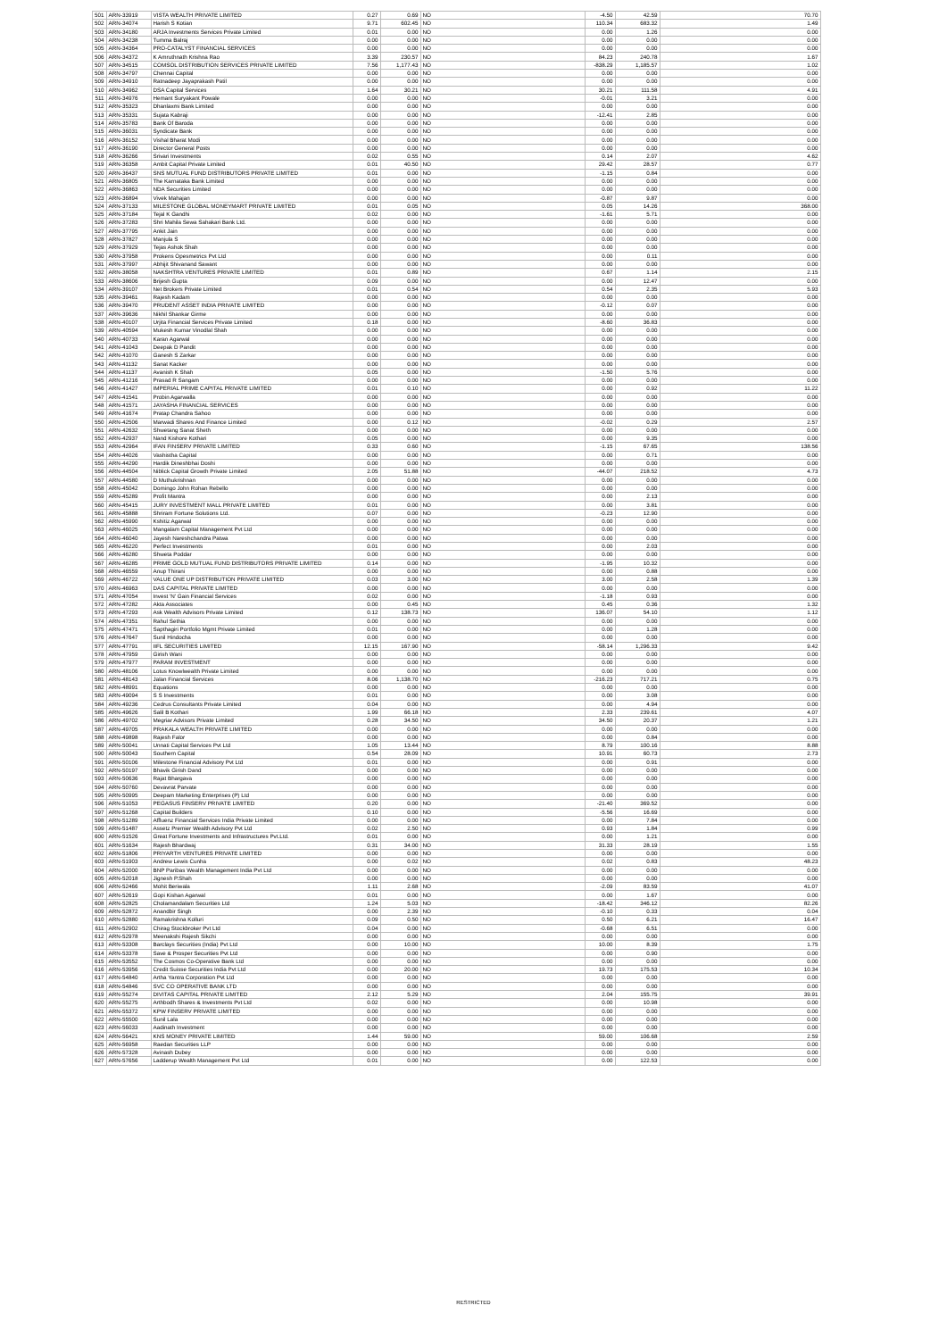| 501 | ARN-33919 | VISTA WEALTH PRIVATE LIMITED | 0.27 | 0.69 | NO | -4.50 | 42.59 | 70.70 |
| 502 | ARN-34074 | Harish S Kotian | 9.71 | 602.45 | NO | 110.34 | 683.32 | 1.49 |
| 503 | ARN-34180 | ARJA Investments Services Private Limited | 0.01 | 0.00 | NO | 0.00 | 1.26 | 0.00 |
| 504 | ARN-34238 | Tumma Balraj | 0.00 | 0.00 | NO | 0.00 | 0.00 | 0.00 |
| 505 | ARN-34364 | PRO-CATALYST FINANCIAL SERVICES | 0.00 | 0.00 | NO | 0.00 | 0.00 | 0.00 |
| 506 | ARN-34372 | K Amruthnath Krishna Rao | 3.39 | 230.57 | NO | 84.23 | 240.78 | 1.67 |
| 507 | ARN-34515 | COMSOL DISTRIBUTION SERVICES PRIVATE LIMITED | 7.56 | 1,177.43 | NO | -838.29 | 1,185.57 | 1.02 |
| 508 | ARN-34797 | Chennai Capital | 0.00 | 0.00 | NO | 0.00 | 0.00 | 0.00 |
| 509 | ARN-34910 | Ratnadeep Jayaprakash Patil | 0.00 | 0.00 | NO | 0.00 | 0.00 | 0.00 |
| 510 | ARN-34962 | DSA Capital Services | 1.64 | 30.21 | NO | 30.21 | 111.58 | 4.91 |
| 511 | ARN-34976 | Hemant Suryakant Powale | 0.00 | 0.00 | NO | -0.01 | 3.21 | 0.00 |
| 512 | ARN-35323 | Dhanlaxmi Bank Limited | 0.00 | 0.00 | NO | 0.00 | 0.00 | 0.00 |
| 513 | ARN-35331 | Sujata Kabraji | 0.00 | 0.00 | NO | -12.41 | 2.85 | 0.00 |
| 514 | ARN-35783 | Bank Of Baroda | 0.00 | 0.00 | NO | 0.00 | 0.00 | 0.00 |
| 515 | ARN-36031 | Syndicate Bank | 0.00 | 0.00 | NO | 0.00 | 0.00 | 0.00 |
| 516 | ARN-36152 | Vishal Bharat Modi | 0.00 | 0.00 | NO | 0.00 | 0.00 | 0.00 |
| 517 | ARN-36190 | Director General Posts | 0.00 | 0.00 | NO | 0.00 | 0.00 | 0.00 |
| 518 | ARN-36266 | Srivari Investments | 0.02 | 0.55 | NO | 0.14 | 2.07 | 4.62 |
| 519 | ARN-36358 | Ambit Capital Private Limited | 0.01 | 40.50 | NO | 29.42 | 28.57 | 0.77 |
| 520 | ARN-36437 | SNS MUTUAL FUND DISTRIBUTORS PRIVATE LIMITED | 0.01 | 0.00 | NO | -1.15 | 0.84 | 0.00 |
| 521 | ARN-36805 | The Karnataka Bank Limited | 0.00 | 0.00 | NO | 0.00 | 0.00 | 0.00 |
| 522 | ARN-36863 | NDA Securities Limited | 0.00 | 0.00 | NO | 0.00 | 0.00 | 0.00 |
| 523 | ARN-36894 | Vivek Mahajan | 0.00 | 0.00 | NO | -0.87 | 9.87 | 0.00 |
| 524 | ARN-37133 | MILESTONE GLOBAL MONEYMART PRIVATE LIMITED | 0.01 | 0.05 | NO | 0.05 | 14.26 | 368.00 |
| 525 | ARN-37184 | Tejal K Gandhi | 0.02 | 0.00 | NO | -1.61 | 5.71 | 0.00 |
| 526 | ARN-37283 | Shri Mahila Sewa Sahakari Bank Ltd. | 0.00 | 0.00 | NO | 0.00 | 0.00 | 0.00 |
| 527 | ARN-37795 | Ankit Jain | 0.00 | 0.00 | NO | 0.00 | 0.00 | 0.00 |
| 528 | ARN-37827 | Manjula S | 0.00 | 0.00 | NO | 0.00 | 0.00 | 0.00 |
| 529 | ARN-37929 | Tejas Ashok Shah | 0.00 | 0.00 | NO | 0.00 | 0.00 | 0.00 |
| 530 | ARN-37958 | Prokens Opesmetrics Pvt Ltd | 0.00 | 0.00 | NO | 0.00 | 0.11 | 0.00 |
| 531 | ARN-37997 | Abhijit Shivanand Sawant | 0.00 | 0.00 | NO | 0.00 | 0.00 | 0.00 |
| 532 | ARN-38058 | NAKSHTRA VENTURES PRIVATE LIMITED | 0.01 | 0.89 | NO | 0.67 | 1.14 | 2.15 |
| 533 | ARN-38606 | Brijesh Gupta | 0.09 | 0.00 | NO | 0.00 | 12.47 | 0.00 |
| 534 | ARN-39107 | Net Brokers Private Limited | 0.01 | 0.54 | NO | 0.54 | 2.35 | 5.93 |
| 535 | ARN-39461 | Rajesh Kadam | 0.00 | 0.00 | NO | 0.00 | 0.00 | 0.00 |
| 536 | ARN-39470 | PRUDENT ASSET INDIA PRIVATE LIMITED | 0.00 | 0.00 | NO | -0.12 | 0.07 | 0.00 |
| 537 | ARN-39636 | Nikhil Shankar Girme | 0.00 | 0.00 | NO | 0.00 | 0.00 | 0.00 |
| 538 | ARN-40107 | Urjita Financial Services Private Limited | 0.18 | 0.00 | NO | -8.60 | 36.83 | 0.00 |
| 539 | ARN-40594 | Mukesh Kumar Vinodlal Shah | 0.00 | 0.00 | NO | 0.00 | 0.00 | 0.00 |
| 540 | ARN-40733 | Karan Agarwal | 0.00 | 0.00 | NO | 0.00 | 0.00 | 0.00 |
| 541 | ARN-41043 | Deepak D Pandit | 0.00 | 0.00 | NO | 0.00 | 0.00 | 0.00 |
| 542 | ARN-41070 | Ganesh S Zarkar | 0.00 | 0.00 | NO | 0.00 | 0.00 | 0.00 |
| 543 | ARN-41132 | Sanat Kacker | 0.00 | 0.00 | NO | 0.00 | 0.00 | 0.00 |
| 544 | ARN-41137 | Avanish K Shah | 0.05 | 0.00 | NO | -1.50 | 5.76 | 0.00 |
| 545 | ARN-41216 | Prasad R Sangam | 0.00 | 0.00 | NO | 0.00 | 0.00 | 0.00 |
| 546 | ARN-41427 | IMPERIAL PRIME CAPITAL PRIVATE LIMITED | 0.01 | 0.10 | NO | 0.00 | 0.92 | 11.22 |
| 547 | ARN-41541 | Probin Agarwalla | 0.00 | 0.00 | NO | 0.00 | 0.00 | 0.00 |
| 548 | ARN-41571 | JAYASHA FINANCIAL SERVICES | 0.00 | 0.00 | NO | 0.00 | 0.00 | 0.00 |
| 549 | ARN-41674 | Pratap Chandra Sahoo | 0.00 | 0.00 | NO | 0.00 | 0.00 | 0.00 |
| 550 | ARN-42506 | Marwadi Shares And Finance Limited | 0.00 | 0.12 | NO | -0.02 | 0.29 | 2.57 |
| 551 | ARN-42632 | Shwetang Sanat Sheth | 0.00 | 0.00 | NO | 0.00 | 0.00 | 0.00 |
| 552 | ARN-42937 | Nand Kishore Kothari | 0.05 | 0.00 | NO | 0.00 | 9.35 | 0.00 |
| 553 | ARN-42964 | IFAN FINSERV PRIVATE LIMITED | 0.33 | 0.60 | NO | -1.15 | 67.65 | 138.56 |
| 554 | ARN-44026 | Vashistha Capital | 0.00 | 0.00 | NO | 0.00 | 0.71 | 0.00 |
| 555 | ARN-44290 | Hardik Dineshbhai Doshi | 0.00 | 0.00 | NO | 0.00 | 0.00 | 0.00 |
| 556 | ARN-44504 | Niblick Capital Growth Private Limited | 2.05 | 51.88 | NO | -44.07 | 218.52 | 4.73 |
| 557 | ARN-44580 | D Muthukrishnan | 0.00 | 0.00 | NO | 0.00 | 0.00 | 0.00 |
| 558 | ARN-45042 | Domingo John Rohan Rebello | 0.00 | 0.00 | NO | 0.00 | 0.00 | 0.00 |
| 559 | ARN-45289 | Profit Mantra | 0.00 | 0.00 | NO | 0.00 | 2.13 | 0.00 |
| 560 | ARN-45415 | JURY INVESTMENT MALL PRIVATE LIMITED | 0.01 | 0.00 | NO | 0.00 | 3.81 | 0.00 |
| 561 | ARN-45888 | Shriram Fortune Solutions Ltd. | 0.07 | 0.00 | NO | -0.23 | 12.90 | 0.00 |
| 562 | ARN-45990 | Kshitiz Agarwal | 0.00 | 0.00 | NO | 0.00 | 0.00 | 0.00 |
| 563 | ARN-46025 | Mangalam Capital Management Pvt Ltd | 0.00 | 0.00 | NO | 0.00 | 0.00 | 0.00 |
| 564 | ARN-46040 | Jayesh Nareshchandra Patwa | 0.00 | 0.00 | NO | 0.00 | 0.00 | 0.00 |
| 565 | ARN-46220 | Perfect Investments | 0.01 | 0.00 | NO | 0.00 | 2.03 | 0.00 |
| 566 | ARN-46280 | Shweta Poddar | 0.00 | 0.00 | NO | 0.00 | 0.00 | 0.00 |
| 567 | ARN-46285 | PRIME GOLD MUTUAL FUND DISTRIBUTORS PRIVATE LIMITED | 0.14 | 0.00 | NO | -1.95 | 10.32 | 0.00 |
| 568 | ARN-46559 | Anup Thirani | 0.00 | 0.00 | NO | 0.00 | 0.88 | 0.00 |
| 569 | ARN-46722 | VALUE ONE UP DISTRIBUTION PRIVATE LIMITED | 0.03 | 3.00 | NO | 3.00 | 2.58 | 1.39 |
| 570 | ARN-46963 | DAS CAPITAL PRIVATE LIMITED | 0.00 | 0.00 | NO | 0.00 | 0.00 | 0.00 |
| 571 | ARN-47054 | Invest 'N' Gain Financial Services | 0.02 | 0.00 | NO | -1.18 | 0.93 | 0.00 |
| 572 | ARN-47282 | Akta Associates | 0.00 | 0.45 | NO | 0.45 | 0.36 | 1.32 |
| 573 | ARN-47293 | Ask Wealth Advisors Private Limited | 0.12 | 138.73 | NO | 136.07 | 54.10 | 1.12 |
| 574 | ARN-47351 | Rahul Sethia | 0.00 | 0.00 | NO | 0.00 | 0.00 | 0.00 |
| 575 | ARN-47471 | Sapthagiri Portfolio Mgmt Private Limited | 0.01 | 0.00 | NO | 0.00 | 1.28 | 0.00 |
| 576 | ARN-47647 | Sunil Hindocha | 0.00 | 0.00 | NO | 0.00 | 0.00 | 0.00 |
| 577 | ARN-47791 | IIFL SECURITIES LIMITED | 12.15 | 167.90 | NO | -58.14 | 1,296.33 | 9.42 |
| 578 | ARN-47959 | Girish Wani | 0.00 | 0.00 | NO | 0.00 | 0.00 | 0.00 |
| 579 | ARN-47977 | PARAM INVESTMENT | 0.00 | 0.00 | NO | 0.00 | 0.00 | 0.00 |
| 580 | ARN-48106 | Lotus Knowlwealth Private Limited | 0.00 | 0.00 | NO | 0.00 | 0.00 | 0.00 |
| 581 | ARN-48143 | Jalan Financial Services | 8.06 | 1,138.70 | NO | -216.23 | 717.21 | 0.75 |
| 582 | ARN-48991 | Equations | 0.00 | 0.00 | NO | 0.00 | 0.00 | 0.00 |
| 583 | ARN-49094 | S S Investments | 0.01 | 0.00 | NO | 0.00 | 3.08 | 0.00 |
| 584 | ARN-49236 | Cedrus Consultants Private Limited | 0.04 | 0.00 | NO | 0.00 | 4.94 | 0.00 |
| 585 | ARN-49626 | Salil B Kothari | 1.99 | 66.18 | NO | 2.33 | 239.61 | 4.07 |
| 586 | ARN-49702 | Megriar Advisors Private Limited | 0.28 | 34.50 | NO | 34.50 | 20.37 | 1.21 |
| 587 | ARN-49705 | PRAKALA WEALTH PRIVATE LIMITED | 0.00 | 0.00 | NO | 0.00 | 0.00 | 0.00 |
| 588 | ARN-49898 | Rajesh Falor | 0.00 | 0.00 | NO | 0.00 | 0.84 | 0.00 |
| 589 | ARN-50041 | Unnati Capital Services Pvt Ltd | 1.05 | 13.44 | NO | 8.79 | 100.16 | 8.88 |
| 590 | ARN-50043 | Southern Capital | 0.54 | 28.09 | NO | 10.91 | 60.73 | 2.73 |
| 591 | ARN-50106 | Milestone Financial Advisory Pvt Ltd | 0.01 | 0.00 | NO | 0.00 | 0.91 | 0.00 |
| 592 | ARN-50197 | Bhavik Girish Dand | 0.00 | 0.00 | NO | 0.00 | 0.00 | 0.00 |
| 593 | ARN-50636 | Rajat Bhargava | 0.00 | 0.00 | NO | 0.00 | 0.00 | 0.00 |
| 594 | ARN-50760 | Devavrat Parvate | 0.00 | 0.00 | NO | 0.00 | 0.00 | 0.00 |
| 595 | ARN-50995 | Deepam Marketing Enterprises (P) Ltd | 0.00 | 0.00 | NO | 0.00 | 0.00 | 0.00 |
| 596 | ARN-51053 | PEGASUS FINSERV PRIVATE LIMITED | 0.20 | 0.00 | NO | -21.40 | 369.52 | 0.00 |
| 597 | ARN-51268 | Capital Builders | 0.10 | 0.00 | NO | -5.56 | 16.69 | 0.00 |
| 598 | ARN-51289 | Affluenz Financial Services India Private Limited | 0.00 | 0.00 | NO | 0.00 | 7.84 | 0.00 |
| 599 | ARN-51487 | Assetz Premier Wealth Advisory Pvt Ltd | 0.02 | 2.50 | NO | 0.93 | 1.84 | 0.99 |
| 600 | ARN-51526 | Great Fortune Investments and Infrastructures Pvt.Ltd. | 0.01 | 0.00 | NO | 0.00 | 1.21 | 0.00 |
| 601 | ARN-51634 | Rajesh Bhardwaj | 0.31 | 34.00 | NO | 31.33 | 28.19 | 1.55 |
| 602 | ARN-51806 | PRIYARTH VENTURES PRIVATE LIMITED | 0.00 | 0.00 | NO | 0.00 | 0.00 | 0.00 |
| 603 | ARN-51903 | Andrew Lewis Cunha | 0.00 | 0.02 | NO | 0.02 | 0.83 | 48.23 |
| 604 | ARN-52000 | BNP Paribas Wealth Management India Pvt Ltd | 0.00 | 0.00 | NO | 0.00 | 0.00 | 0.00 |
| 605 | ARN-52018 | Jignesh P.Shah | 0.00 | 0.00 | NO | 0.00 | 0.00 | 0.00 |
| 606 | ARN-52466 | Mohit Beriwala | 1.11 | 2.68 | NO | -2.09 | 83.59 | 41.07 |
| 607 | ARN-52619 | Gopi Kishan Agarwal | 0.01 | 0.00 | NO | 0.00 | 1.67 | 0.00 |
| 608 | ARN-52825 | Cholamandalam Securities Ltd | 1.24 | 5.03 | NO | -18.42 | 346.12 | 82.26 |
| 609 | ARN-52872 | Anandbir Singh | 0.00 | 2.39 | NO | -0.10 | 0.33 | 0.04 |
| 610 | ARN-52880 | Ramakrishna Kolluri | 0.09 | 0.50 | NO | 0.50 | 6.21 | 16.47 |
| 611 | ARN-52902 | Chirag Stockbroker Pvt Ltd | 0.04 | 0.00 | NO | -0.68 | 6.51 | 0.00 |
| 612 | ARN-52978 | Meenakshi Rajesh Sikchi | 0.00 | 0.00 | NO | 0.00 | 0.00 | 0.00 |
| 613 | ARN-53308 | Barclays Securities (India) Pvt Ltd | 0.00 | 10.00 | NO | 10.00 | 8.39 | 1.75 |
| 614 | ARN-53378 | Save & Prosper Securities Pvt Ltd | 0.00 | 0.00 | NO | 0.00 | 0.90 | 0.00 |
| 615 | ARN-53552 | The Cosmos Co-Operative Bank Ltd | 0.00 | 0.00 | NO | 0.00 | 0.00 | 0.00 |
| 616 | ARN-53956 | Credit Suisse Securities India Pvt Ltd | 0.00 | 20.00 | NO | 19.73 | 175.53 | 10.34 |
| 617 | ARN-54840 | Artha Yantra Corporation Pvt Ltd | 0.00 | 0.00 | NO | 0.00 | 0.00 | 0.00 |
| 618 | ARN-54846 | SVC CO OPERATIVE BANK LTD | 0.00 | 0.00 | NO | 0.00 | 0.00 | 0.00 |
| 619 | ARN-55274 | DIVITAS CAPITAL PRIVATE LIMITED | 2.12 | 5.29 | NO | 2.04 | 155.75 | 39.91 |
| 620 | ARN-55275 | Arthbodh Shares & Investments Pvt Ltd | 0.02 | 0.00 | NO | 0.00 | 10.98 | 0.00 |
| 621 | ARN-55372 | KPW FINSERV PRIVATE LIMITED | 0.00 | 0.00 | NO | 0.00 | 0.00 | 0.00 |
| 622 | ARN-55500 | Sunil Lala | 0.00 | 0.00 | NO | 0.00 | 0.00 | 0.00 |
| 623 | ARN-56033 | Aadinath Investment | 0.00 | 0.00 | NO | 0.00 | 0.00 | 0.00 |
| 624 | ARN-56421 | KNS MONEY PRIVATE LIMITED | 1.44 | 59.00 | NO | 59.00 | 106.68 | 2.59 |
| 625 | ARN-56958 | Raedan Securities LLP | 0.00 | 0.00 | NO | 0.00 | 0.00 | 0.00 |
| 626 | ARN-57328 | Avinash Dubey | 0.00 | 0.00 | NO | 0.00 | 0.00 | 0.00 |
| 627 | ARN-57656 | Ladderup Wealth Management Pvt Ltd | 0.01 | 0.00 | NO | 0.00 | 122.53 | 0.00 |
RESTRICTED